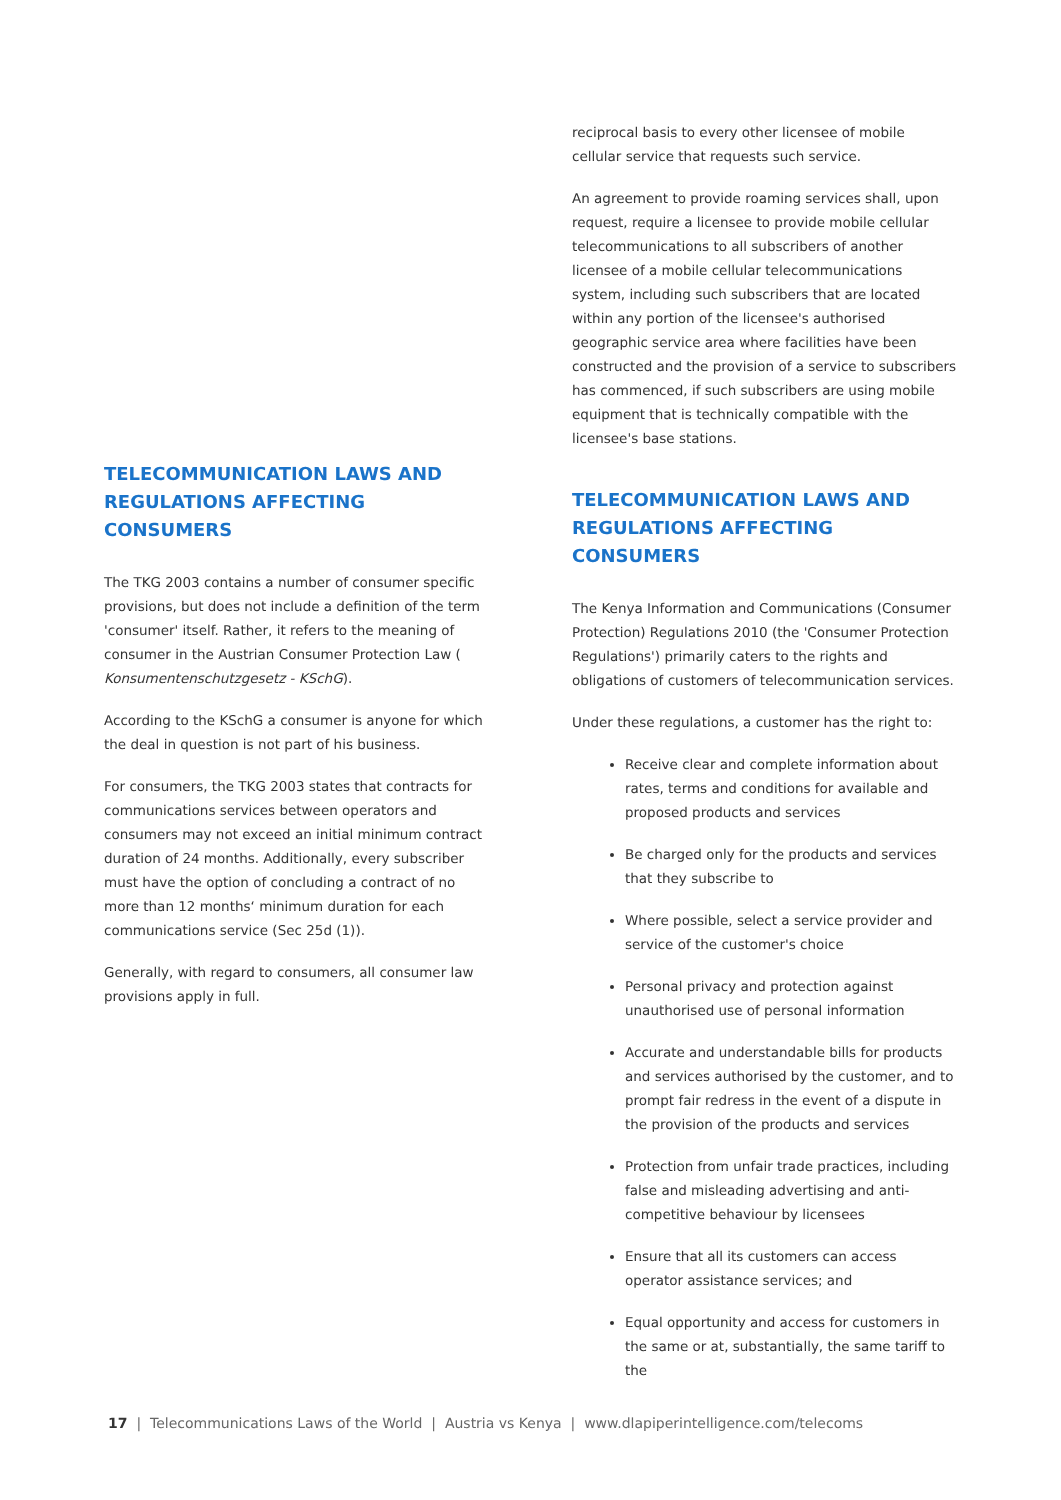TELECOMMUNICATION LAWS AND REGULATIONS AFFECTING CONSUMERS
The TKG 2003 contains a number of consumer specific provisions, but does not include a definition of the term 'consumer' itself. Rather, it refers to the meaning of consumer in the Austrian Consumer Protection Law ( Konsumentenschutzgesetz - KSchG).
According to the KSchG a consumer is anyone for which the deal in question is not part of his business.
For consumers, the TKG 2003 states that contracts for communications services between operators and consumers may not exceed an initial minimum contract duration of 24 months. Additionally, every subscriber must have the option of concluding a contract of no more than 12 months‘ minimum duration for each communications service (Sec 25d (1)).
Generally, with regard to consumers, all consumer law provisions apply in full.
reciprocal basis to every other licensee of mobile cellular service that requests such service.
An agreement to provide roaming services shall, upon request, require a licensee to provide mobile cellular telecommunications to all subscribers of another licensee of a mobile cellular telecommunications system, including such subscribers that are located within any portion of the licensee's authorised geographic service area where facilities have been constructed and the provision of a service to subscribers has commenced, if such subscribers are using mobile equipment that is technically compatible with the licensee's base stations.
TELECOMMUNICATION LAWS AND REGULATIONS AFFECTING CONSUMERS
The Kenya Information and Communications (Consumer Protection) Regulations 2010 (the 'Consumer Protection Regulations') primarily caters to the rights and obligations of customers of telecommunication services.
Under these regulations, a customer has the right to:
Receive clear and complete information about rates, terms and conditions for available and proposed products and services
Be charged only for the products and services that they subscribe to
Where possible, select a service provider and service of the customer's choice
Personal privacy and protection against unauthorised use of personal information
Accurate and understandable bills for products and services authorised by the customer, and to prompt fair redress in the event of a dispute in the provision of the products and services
Protection from unfair trade practices, including false and misleading advertising and anti-competitive behaviour by licensees
Ensure that all its customers can access operator assistance services; and
Equal opportunity and access for customers in the same or at, substantially, the same tariff to the
17 | Telecommunications Laws of the World | Austria vs Kenya | www.dlapiperintelligence.com/telecoms